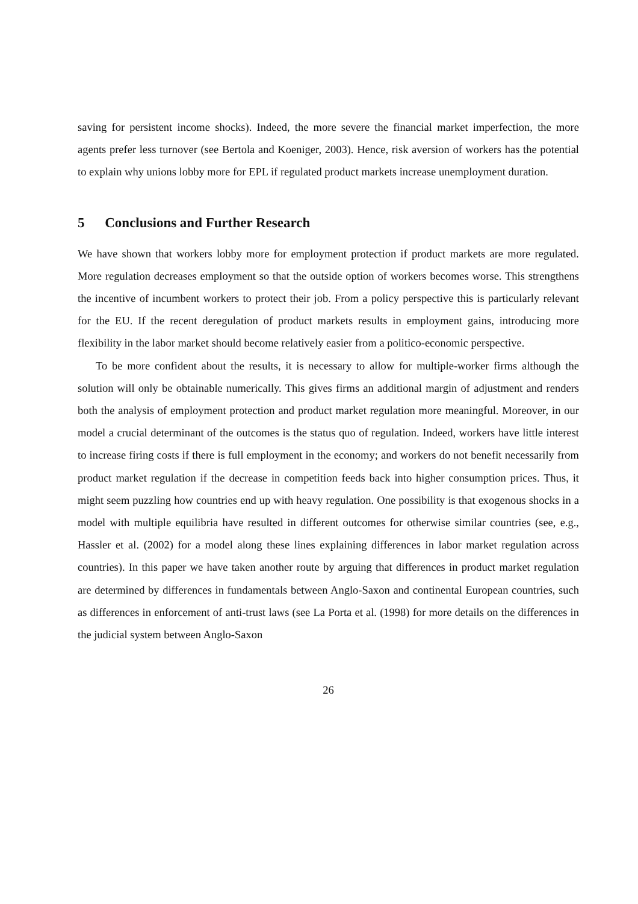saving for persistent income shocks). Indeed, the more severe the financial market imperfection, the more agents prefer less turnover (see Bertola and Koeniger, 2003). Hence, risk aversion of workers has the potential to explain why unions lobby more for EPL if regulated product markets increase unemployment duration.
5 Conclusions and Further Research
We have shown that workers lobby more for employment protection if product markets are more regulated. More regulation decreases employment so that the outside option of workers becomes worse. This strengthens the incentive of incumbent workers to protect their job. From a policy perspective this is particularly relevant for the EU. If the recent deregulation of product markets results in employment gains, introducing more flexibility in the labor market should become relatively easier from a politico-economic perspective.
To be more confident about the results, it is necessary to allow for multiple-worker firms although the solution will only be obtainable numerically. This gives firms an additional margin of adjustment and renders both the analysis of employment protection and product market regulation more meaningful. Moreover, in our model a crucial determinant of the outcomes is the status quo of regulation. Indeed, workers have little interest to increase firing costs if there is full employment in the economy; and workers do not benefit necessarily from product market regulation if the decrease in competition feeds back into higher consumption prices. Thus, it might seem puzzling how countries end up with heavy regulation. One possibility is that exogenous shocks in a model with multiple equilibria have resulted in different outcomes for otherwise similar countries (see, e.g., Hassler et al. (2002) for a model along these lines explaining differences in labor market regulation across countries). In this paper we have taken another route by arguing that differences in product market regulation are determined by differences in fundamentals between Anglo-Saxon and continental European countries, such as differences in enforcement of anti-trust laws (see La Porta et al. (1998) for more details on the differences in the judicial system between Anglo-Saxon
26